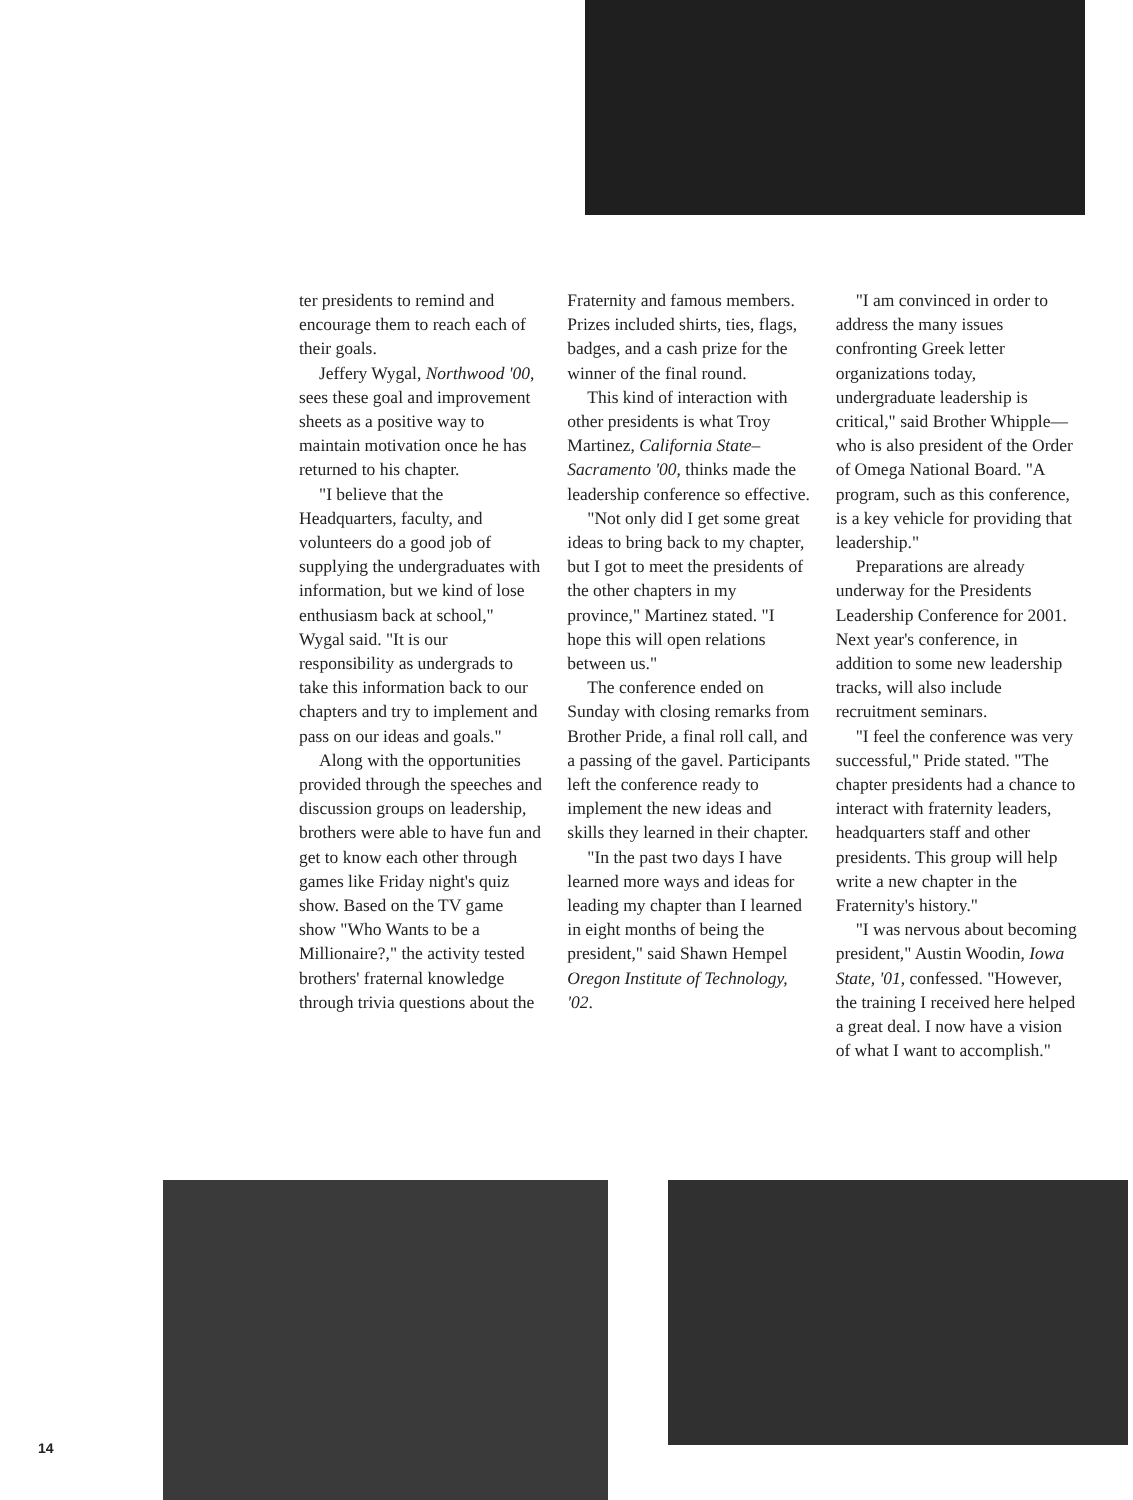ter presidents to remind and encourage them to reach each of their goals.
Jeffery Wygal, Northwood '00, sees these goal and improvement sheets as a positive way to maintain motivation once he has returned to his chapter.
"I believe that the Headquarters, faculty, and volunteers do a good job of supplying the undergraduates with information, but we kind of lose enthusiasm back at school," Wygal said. "It is our responsibility as undergrads to take this information back to our chapters and try to implement and pass on our ideas and goals."
Along with the opportunities provided through the speeches and discussion groups on leadership, brothers were able to have fun and get to know each other through games like Friday night's quiz show. Based on the TV game show "Who Wants to be a Millionaire?," the activity tested brothers' fraternal knowledge through trivia questions about the
Fraternity and famous members. Prizes included shirts, ties, flags, badges, and a cash prize for the winner of the final round.
This kind of interaction with other presidents is what Troy Martinez, California State–Sacramento '00, thinks made the leadership conference so effective.
"Not only did I get some great ideas to bring back to my chapter, but I got to meet the presidents of the other chapters in my province," Martinez stated. "I hope this will open relations between us."
The conference ended on Sunday with closing remarks from Brother Pride, a final roll call, and a passing of the gavel. Participants left the conference ready to implement the new ideas and skills they learned in their chapter.
"In the past two days I have learned more ways and ideas for leading my chapter than I learned in eight months of being the president," said Shawn Hempel Oregon Institute of Technology, '02.
"I am convinced in order to address the many issues confronting Greek letter organizations today, undergraduate leadership is critical," said Brother Whipple—who is also president of the Order of Omega National Board. "A program, such as this conference, is a key vehicle for providing that leadership."
Preparations are already underway for the Presidents Leadership Conference for 2001. Next year's conference, in addition to some new leadership tracks, will also include recruitment seminars.
"I feel the conference was very successful," Pride stated. "The chapter presidents had a chance to interact with fraternity leaders, headquarters staff and other presidents. This group will help write a new chapter in the Fraternity's history."
"I was nervous about becoming president," Austin Woodin, Iowa State, '01, confessed. "However, the training I received here helped a great deal. I now have a vision of what I want to accomplish."
14